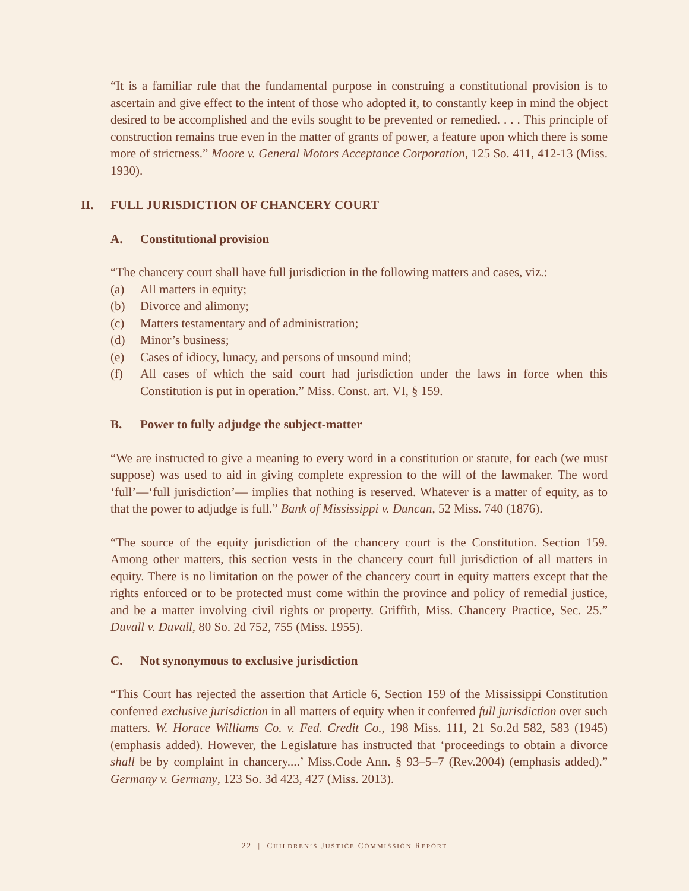“It is a familiar rule that the fundamental purpose in construing a constitutional provision is to ascertain and give effect to the intent of those who adopted it, to constantly keep in mind the object desired to be accomplished and the evils sought to be prevented or remedied. . . . This principle of construction remains true even in the matter of grants of power, a feature upon which there is some more of strictness.” Moore v. General Motors Acceptance Corporation, 125 So. 411, 412-13 (Miss. 1930).
II. FULL JURISDICTION OF CHANCERY COURT
A. Constitutional provision
“The chancery court shall have full jurisdiction in the following matters and cases, viz.:
(a) All matters in equity;
(b) Divorce and alimony;
(c) Matters testamentary and of administration;
(d) Minor’s business;
(e) Cases of idiocy, lunacy, and persons of unsound mind;
(f) All cases of which the said court had jurisdiction under the laws in force when this Constitution is put in operation.” Miss. Const. art. VI, § 159.
B. Power to fully adjudge the subject-matter
“We are instructed to give a meaning to every word in a constitution or statute, for each (we must suppose) was used to aid in giving complete expression to the will of the lawmaker. The word ‘full’—‘full jurisdiction’— implies that nothing is reserved. Whatever is a matter of equity, as to that the power to adjudge is full.” Bank of Mississippi v. Duncan, 52 Miss. 740 (1876).
“The source of the equity jurisdiction of the chancery court is the Constitution. Section 159. Among other matters, this section vests in the chancery court full jurisdiction of all matters in equity. There is no limitation on the power of the chancery court in equity matters except that the rights enforced or to be protected must come within the province and policy of remedial justice, and be a matter involving civil rights or property. Griffith, Miss. Chancery Practice, Sec. 25.” Duvall v. Duvall, 80 So. 2d 752, 755 (Miss. 1955).
C. Not synonymous to exclusive jurisdiction
“This Court has rejected the assertion that Article 6, Section 159 of the Mississippi Constitution conferred exclusive jurisdiction in all matters of equity when it conferred full jurisdiction over such matters. W. Horace Williams Co. v. Fed. Credit Co., 198 Miss. 111, 21 So.2d 582, 583 (1945) (emphasis added). However, the Legislature has instructed that ‘proceedings to obtain a divorce shall be by complaint in chancery....’ Miss.Code Ann. § 93–5–7 (Rev.2004) (emphasis added).” Germany v. Germany, 123 So. 3d 423, 427 (Miss. 2013).
22 | CHILDREN’S JUSTICE COMMISSION REPORT